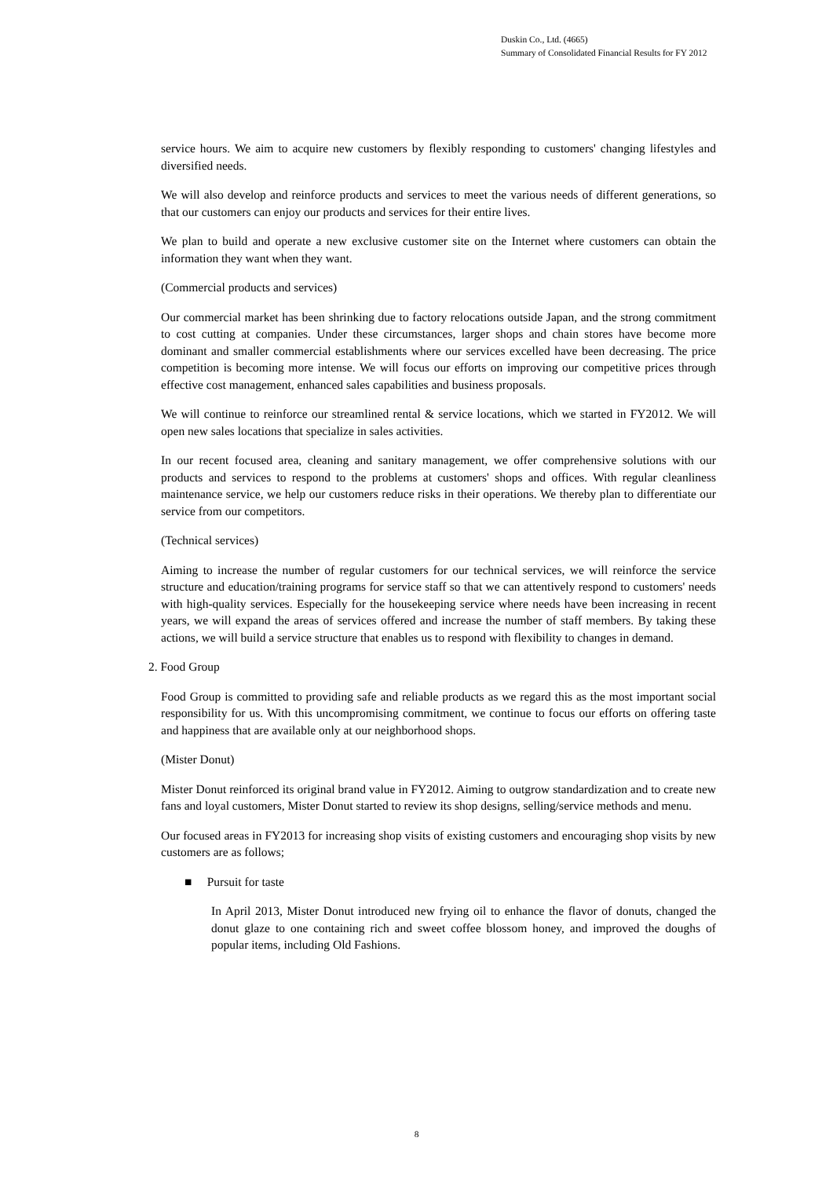Duskin Co., Ltd. (4665)
Summary of Consolidated Financial Results for FY 2012
service hours. We aim to acquire new customers by flexibly responding to customers' changing lifestyles and diversified needs.
We will also develop and reinforce products and services to meet the various needs of different generations, so that our customers can enjoy our products and services for their entire lives.
We plan to build and operate a new exclusive customer site on the Internet where customers can obtain the information they want when they want.
(Commercial products and services)
Our commercial market has been shrinking due to factory relocations outside Japan, and the strong commitment to cost cutting at companies. Under these circumstances, larger shops and chain stores have become more dominant and smaller commercial establishments where our services excelled have been decreasing. The price competition is becoming more intense. We will focus our efforts on improving our competitive prices through effective cost management, enhanced sales capabilities and business proposals.
We will continue to reinforce our streamlined rental & service locations, which we started in FY2012. We will open new sales locations that specialize in sales activities.
In our recent focused area, cleaning and sanitary management, we offer comprehensive solutions with our products and services to respond to the problems at customers' shops and offices. With regular cleanliness maintenance service, we help our customers reduce risks in their operations. We thereby plan to differentiate our service from our competitors.
(Technical services)
Aiming to increase the number of regular customers for our technical services, we will reinforce the service structure and education/training programs for service staff so that we can attentively respond to customers' needs with high-quality services. Especially for the housekeeping service where needs have been increasing in recent years, we will expand the areas of services offered and increase the number of staff members. By taking these actions, we will build a service structure that enables us to respond with flexibility to changes in demand.
2. Food Group
Food Group is committed to providing safe and reliable products as we regard this as the most important social responsibility for us. With this uncompromising commitment, we continue to focus our efforts on offering taste and happiness that are available only at our neighborhood shops.
(Mister Donut)
Mister Donut reinforced its original brand value in FY2012. Aiming to outgrow standardization and to create new fans and loyal customers, Mister Donut started to review its shop designs, selling/service methods and menu.
Our focused areas in FY2013 for increasing shop visits of existing customers and encouraging shop visits by new customers are as follows;
■ Pursuit for taste
In April 2013, Mister Donut introduced new frying oil to enhance the flavor of donuts, changed the donut glaze to one containing rich and sweet coffee blossom honey, and improved the doughs of popular items, including Old Fashions.
8